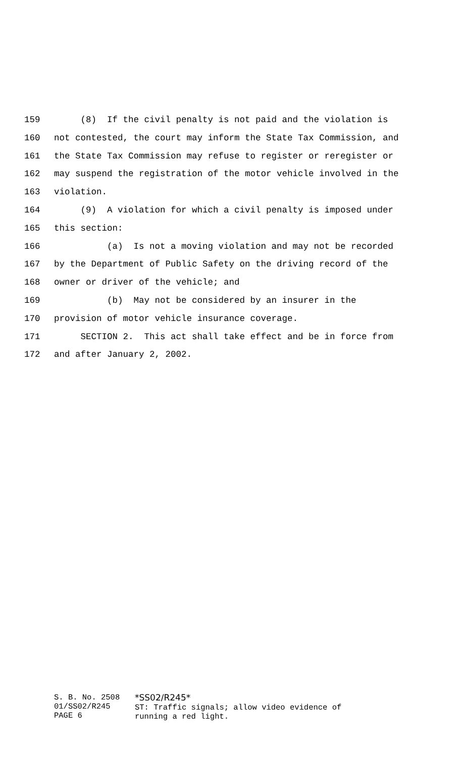159 (8) If the civil penalty is not paid and the violation is
160 not contested, the court may inform the State Tax Commission, and
161 the State Tax Commission may refuse to register or reregister or
162 may suspend the registration of the motor vehicle involved in the
163 violation.
164 (9) A violation for which a civil penalty is imposed under
165 this section:
166 (a) Is not a moving violation and may not be recorded
167 by the Department of Public Safety on the driving record of the
168 owner or driver of the vehicle; and
169 (b) May not be considered by an insurer in the
170 provision of motor vehicle insurance coverage.
171 SECTION 2. This act shall take effect and be in force from
172 and after January 2, 2002.
S. B. No. 2508
01/SS02/R245
PAGE 6
*SS02/R245*
ST: Traffic signals; allow video evidence of
running a red light.